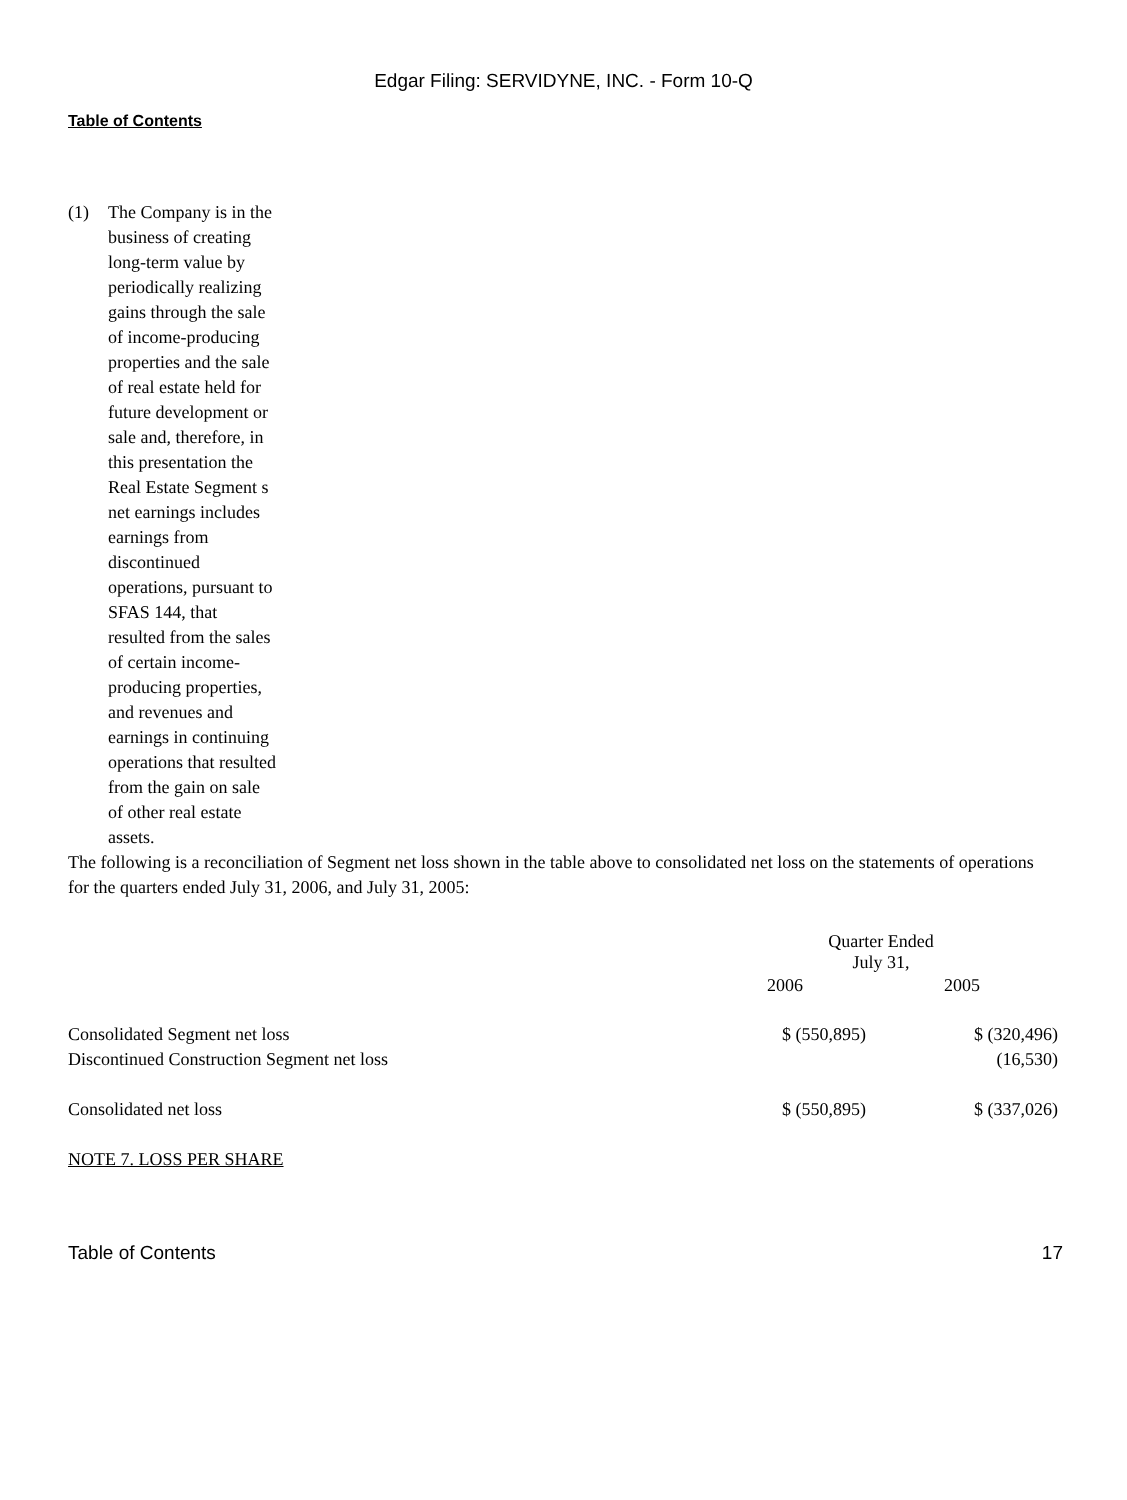Edgar Filing: SERVIDYNE, INC. - Form 10-Q
Table of Contents
(1) The Company is in the business of creating long-term value by periodically realizing gains through the sale of income-producing properties and the sale of real estate held for future development or sale and, therefore, in this presentation the Real Estate Segment s net earnings includes earnings from discontinued operations, pursuant to SFAS 144, that resulted from the sales of certain income-producing properties, and revenues and earnings in continuing operations that resulted from the gain on sale of other real estate assets.
The following is a reconciliation of Segment net loss shown in the table above to consolidated net loss on the statements of operations for the quarters ended July 31, 2006, and July 31, 2005:
| | Quarter Ended July 31, | |
| | 2006 | 2005 |
| Consolidated Segment net loss | $ (550,895) | $ (320,496) |
| Discontinued Construction Segment net loss | | (16,530) |
| Consolidated net loss | $ (550,895) | $ (337,026) |
NOTE 7. LOSS PER SHARE
Table of Contents 17